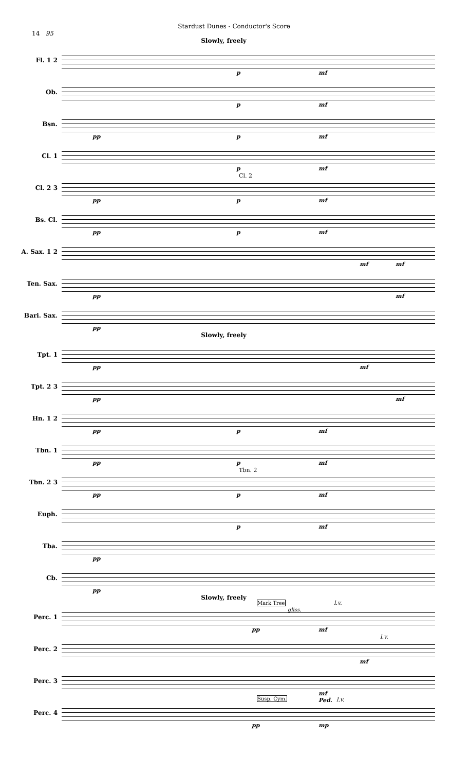Stardust Dunes - Conductor's Score
14 95
Slowly, freely
Fl. 1 2
p mf
Ob.
p mf
Bsn.
pp p mf
Cl. 1
p mf
Cl. 2 3
Cl. 2
pp p mf
Bs. Cl.
pp p mf
A. Sax. 1 2
mf mf
Ten. Sax.
pp mf
Bari. Sax.
pp
Slowly, freely
Tpt. 1
pp mf
Tpt. 2 3
pp mf
Hn. 1 2
pp p mf
Tbn. 1
pp p mf
Tbn. 2 3
Tbn. 2
pp p mf
Euph.
p mf
Tba.
pp
Cb.
pp
Slowly, freely
Perc. 1
Mark Tree
gliss.
l.v.
pp mf
Perc. 2
l.v.
mf
Perc. 3
mf
Ped.
Perc. 4
Susp. Cym. l.v.
pp mp